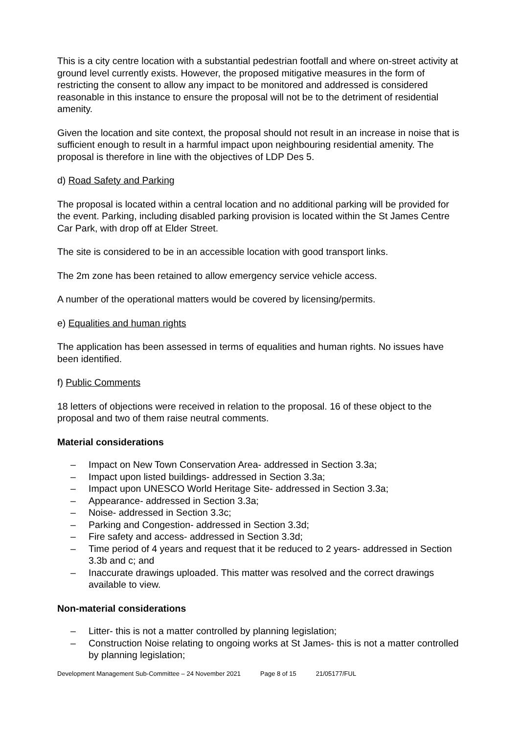This is a city centre location with a substantial pedestrian footfall and where on-street activity at ground level currently exists. However, the proposed mitigative measures in the form of restricting the consent to allow any impact to be monitored and addressed is considered reasonable in this instance to ensure the proposal will not be to the detriment of residential amenity.
Given the location and site context, the proposal should not result in an increase in noise that is sufficient enough to result in a harmful impact upon neighbouring residential amenity. The proposal is therefore in line with the objectives of LDP Des 5.
d) Road Safety and Parking
The proposal is located within a central location and no additional parking will be provided for the event. Parking, including disabled parking provision is located within the St James Centre Car Park, with drop off at Elder Street.
The site is considered to be in an accessible location with good transport links.
The 2m zone has been retained to allow emergency service vehicle access.
A number of the operational matters would be covered by licensing/permits.
e) Equalities and human rights
The application has been assessed in terms of equalities and human rights. No issues have been identified.
f) Public Comments
18 letters of objections were received in relation to the proposal. 16 of these object to the proposal and two of them raise neutral comments.
Material considerations
– Impact on New Town Conservation Area- addressed in Section 3.3a;
– Impact upon listed buildings- addressed in Section 3.3a;
– Impact upon UNESCO World Heritage Site- addressed in Section 3.3a;
– Appearance- addressed in Section 3.3a;
– Noise- addressed in Section 3.3c;
– Parking and Congestion- addressed in Section 3.3d;
– Fire safety and access- addressed in Section 3.3d;
– Time period of 4 years and request that it be reduced to 2 years- addressed in Section 3.3b and c; and
– Inaccurate drawings uploaded. This matter was resolved and the correct drawings available to view.
Non-material considerations
– Litter- this is not a matter controlled by planning legislation;
– Construction Noise relating to ongoing works at St James- this is not a matter controlled by planning legislation;
Development Management Sub-Committee – 24 November 2021 Page 8 of 15 21/05177/FUL